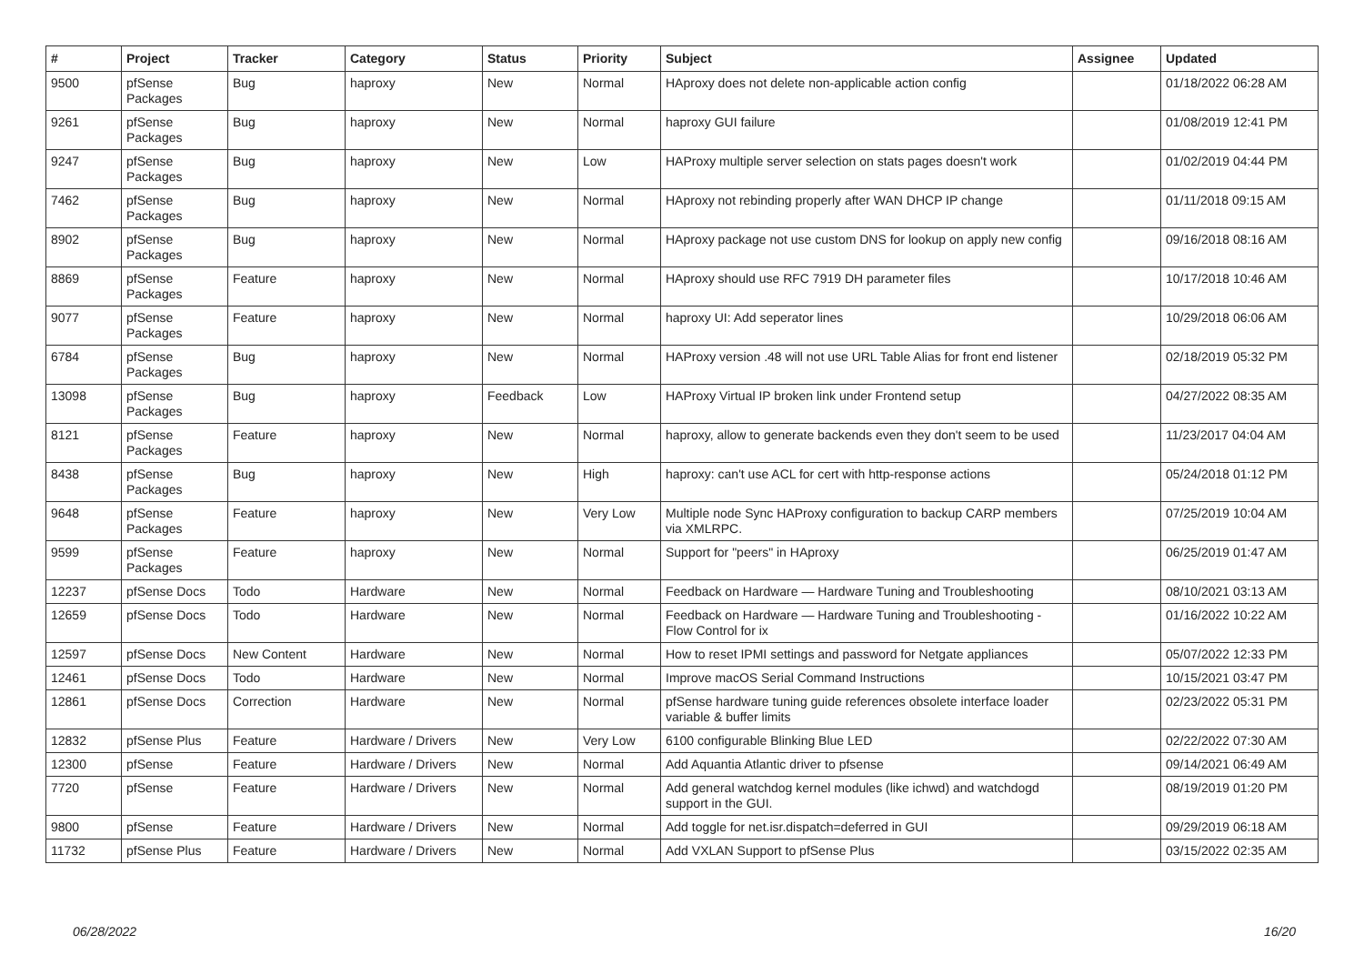| # | Project | Tracker | Category | Status | Priority | Subject | Assignee | Updated |
| --- | --- | --- | --- | --- | --- | --- | --- | --- |
| 9500 | pfSense Packages | Bug | haproxy | New | Normal | HAproxy does not delete non-applicable action config | | 01/18/2022 06:28 AM |
| 9261 | pfSense Packages | Bug | haproxy | New | Normal | haproxy GUI failure | | 01/08/2019 12:41 PM |
| 9247 | pfSense Packages | Bug | haproxy | New | Low | HAProxy multiple server selection on stats pages doesn't work | | 01/02/2019 04:44 PM |
| 7462 | pfSense Packages | Bug | haproxy | New | Normal | HAproxy not rebinding properly after WAN DHCP IP change | | 01/11/2018 09:15 AM |
| 8902 | pfSense Packages | Bug | haproxy | New | Normal | HAproxy package not use custom DNS for lookup on apply new config | | 09/16/2018 08:16 AM |
| 8869 | pfSense Packages | Feature | haproxy | New | Normal | HAproxy should use RFC 7919 DH parameter files | | 10/17/2018 10:46 AM |
| 9077 | pfSense Packages | Feature | haproxy | New | Normal | haproxy UI: Add seperator lines | | 10/29/2018 06:06 AM |
| 6784 | pfSense Packages | Bug | haproxy | New | Normal | HAProxy version .48 will not use URL Table Alias for front end listener | | 02/18/2019 05:32 PM |
| 13098 | pfSense Packages | Bug | haproxy | Feedback | Low | HAProxy Virtual IP broken link under Frontend setup | | 04/27/2022 08:35 AM |
| 8121 | pfSense Packages | Feature | haproxy | New | Normal | haproxy, allow to generate backends even they don't seem to be used | | 11/23/2017 04:04 AM |
| 8438 | pfSense Packages | Bug | haproxy | New | High | haproxy: can't use ACL for cert with http-response actions | | 05/24/2018 01:12 PM |
| 9648 | pfSense Packages | Feature | haproxy | New | Very Low | Multiple node Sync HAProxy configuration to backup CARP members via XMLRPC. | | 07/25/2019 10:04 AM |
| 9599 | pfSense Packages | Feature | haproxy | New | Normal | Support for "peers" in HAproxy | | 06/25/2019 01:47 AM |
| 12237 | pfSense Docs | Todo | Hardware | New | Normal | Feedback on Hardware — Hardware Tuning and Troubleshooting | | 08/10/2021 03:13 AM |
| 12659 | pfSense Docs | Todo | Hardware | New | Normal | Feedback on Hardware — Hardware Tuning and Troubleshooting - Flow Control for ix | | 01/16/2022 10:22 AM |
| 12597 | pfSense Docs | New Content | Hardware | New | Normal | How to reset IPMI settings and password for Netgate appliances | | 05/07/2022 12:33 PM |
| 12461 | pfSense Docs | Todo | Hardware | New | Normal | Improve macOS Serial Command Instructions | | 10/15/2021 03:47 PM |
| 12861 | pfSense Docs | Correction | Hardware | New | Normal | pfSense hardware tuning guide references obsolete interface loader variable & buffer limits | | 02/23/2022 05:31 PM |
| 12832 | pfSense Plus | Feature | Hardware / Drivers | New | Very Low | 6100 configurable Blinking Blue LED | | 02/22/2022 07:30 AM |
| 12300 | pfSense | Feature | Hardware / Drivers | New | Normal | Add Aquantia Atlantic driver to pfsense | | 09/14/2021 06:49 AM |
| 7720 | pfSense | Feature | Hardware / Drivers | New | Normal | Add general watchdog kernel modules (like ichwd) and watchdogd support in the GUI. | | 08/19/2019 01:20 PM |
| 9800 | pfSense | Feature | Hardware / Drivers | New | Normal | Add toggle for net.isr.dispatch=deferred in GUI | | 09/29/2019 06:18 AM |
| 11732 | pfSense Plus | Feature | Hardware / Drivers | New | Normal | Add VXLAN Support to pfSense Plus | | 03/15/2022 02:35 AM |
06/28/2022 16/20